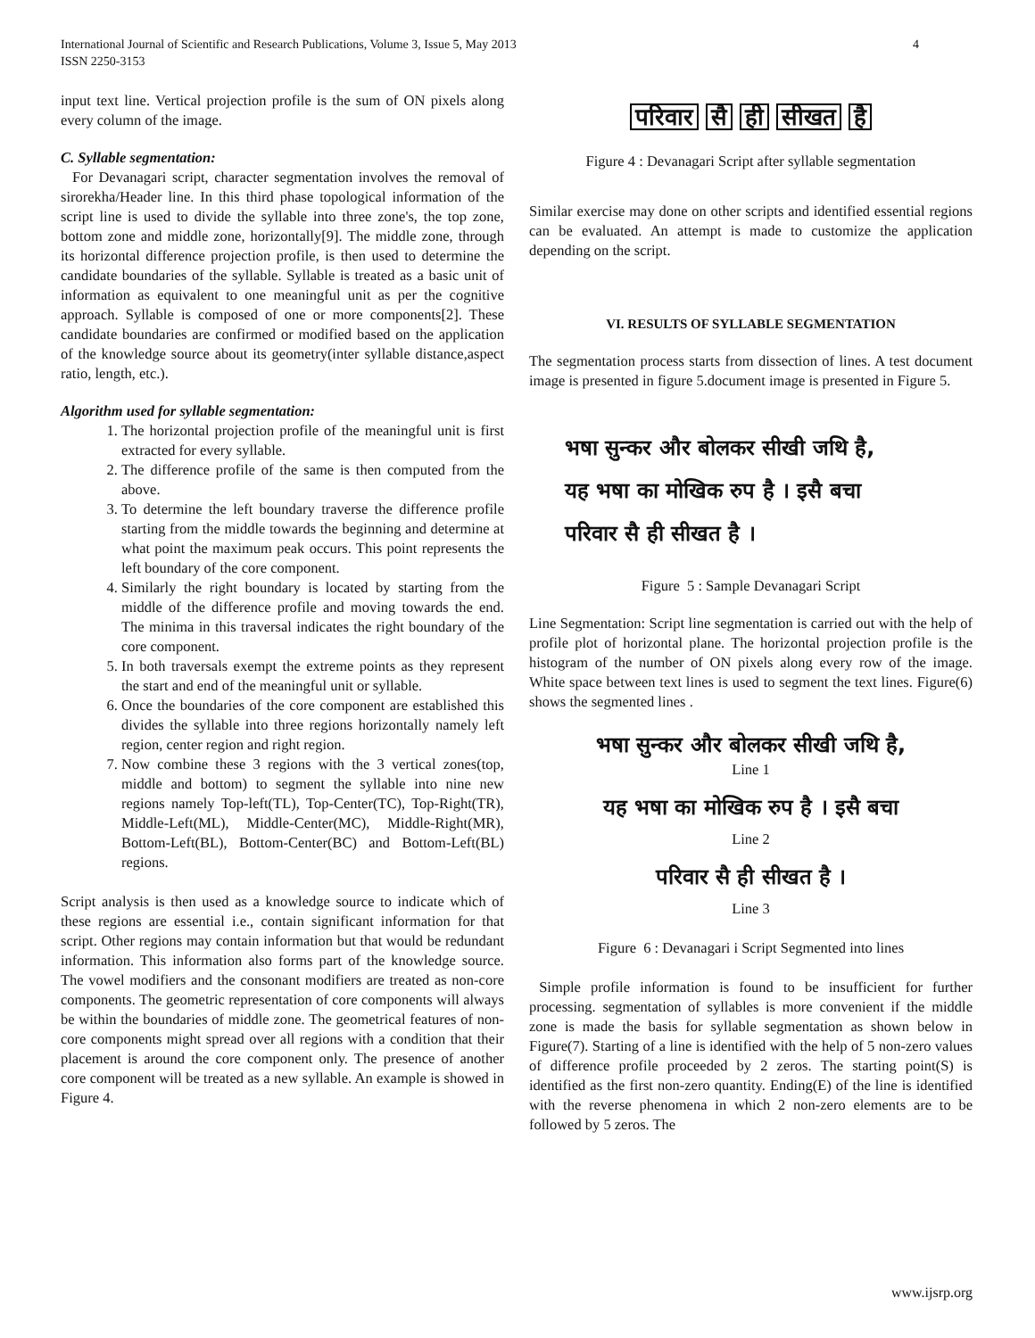International Journal of Scientific and Research Publications, Volume 3, Issue 5, May 2013
ISSN 2250-3153
4
input text line. Vertical projection profile is the sum of ON pixels along every column of the image.
C. Syllable segmentation:
For Devanagari script, character segmentation involves the removal of sirorekha/Header line. In this third phase topological information of the script line is used to divide the syllable into three zone's, the top zone, bottom zone and middle zone, horizontally[9]. The middle zone, through its horizontal difference projection profile, is then used to determine the candidate boundaries of the syllable. Syllable is treated as a basic unit of information as equivalent to one meaningful unit as per the cognitive approach. Syllable is composed of one or more components[2]. These candidate boundaries are confirmed or modified based on the application of the knowledge source about its geometry(inter syllable distance,aspect ratio, length, etc.).
Algorithm used for syllable segmentation:
1. The horizontal projection profile of the meaningful unit is first extracted for every syllable.
2. The difference profile of the same is then computed from the above.
3. To determine the left boundary traverse the difference profile starting from the middle towards the beginning and determine at what point the maximum peak occurs. This point represents the left boundary of the core component.
4. Similarly the right boundary is located by starting from the middle of the difference profile and moving towards the end. The minima in this traversal indicates the right boundary of the core component.
5. In both traversals exempt the extreme points as they represent the start and end of the meaningful unit or syllable.
6. Once the boundaries of the core component are established this divides the syllable into three regions horizontally namely left region, center region and right region.
7. Now combine these 3 regions with the 3 vertical zones(top, middle and bottom) to segment the syllable into nine new regions namely Top-left(TL), Top-Center(TC), Top-Right(TR), Middle-Left(ML), Middle-Center(MC), Middle-Right(MR), Bottom-Left(BL), Bottom-Center(BC) and Bottom-Left(BL) regions.
Script analysis is then used as a knowledge source to indicate which of these regions are essential i.e., contain significant information for that script. Other regions may contain information but that would be redundant information. This information also forms part of the knowledge source. The vowel modifiers and the consonant modifiers are treated as non-core components. The geometric representation of core components will always be within the boundaries of middle zone. The geometrical features of non-core components might spread over all regions with a condition that their placement is around the core component only. The presence of another core component will be treated as a new syllable. An example is showed in Figure 4.
परिवार सै ही सीखत है
Figure 4 : Devanagari Script after syllable segmentation
Similar exercise may done on other scripts and identified essential regions can be evaluated. An attempt is made to customize the application depending on the script.
VI. RESULTS OF SYLLABLE SEGMENTATION
The segmentation process starts from dissection of lines. A test document image is presented in figure 5.document image is presented in Figure 5.
भषा सुन्कर और बोलकर सीखी जथि है,
यह भषा का मोखिक रुप है । इसै बचा
परिवार सै ही सीखत है ।
Figure 5 : Sample Devanagari Script
Line Segmentation: Script line segmentation is carried out with the help of profile plot of horizontal plane. The horizontal projection profile is the histogram of the number of ON pixels along every row of the image. White space between text lines is used to segment the text lines. Figure(6) shows the segmented lines .
भषा सुन्कर और बोलकर सीखी जथि है,
Line 1
यह भषा का मोखिक रुप है । इसै बचा
Line 2
परिवार सै ही सीखत है ।
Line 3
Figure 6 : Devanagari i Script Segmented into lines
Simple profile information is found to be insufficient for further processing. segmentation of syllables is more convenient if the middle zone is made the basis for syllable segmentation as shown below in Figure(7). Starting of a line is identified with the help of 5 non-zero values of difference profile proceeded by 2 zeros. The starting point(S) is identified as the first non-zero quantity. Ending(E) of the line is identified with the reverse phenomena in which 2 non-zero elements are to be followed by 5 zeros. The
www.ijsrp.org